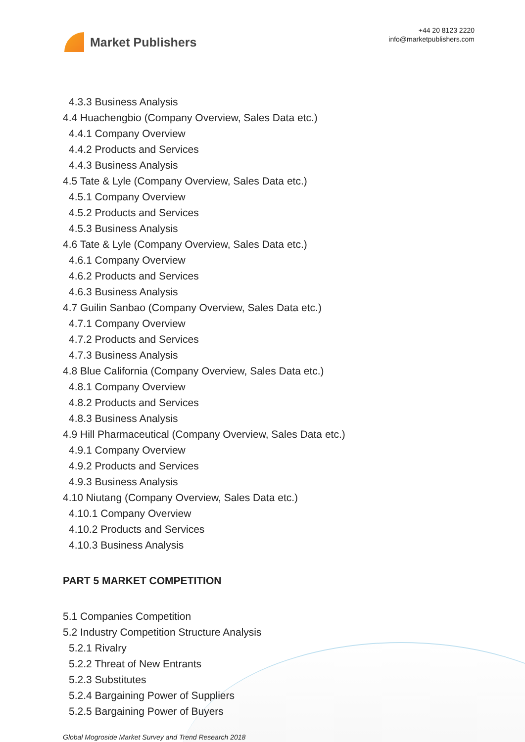Market Publishers
+44 20 8123 2220
info@marketpublishers.com
4.3.3 Business Analysis
4.4 Huachengbio (Company Overview, Sales Data etc.)
4.4.1 Company Overview
4.4.2 Products and Services
4.4.3 Business Analysis
4.5 Tate & Lyle (Company Overview, Sales Data etc.)
4.5.1 Company Overview
4.5.2 Products and Services
4.5.3 Business Analysis
4.6 Tate & Lyle (Company Overview, Sales Data etc.)
4.6.1 Company Overview
4.6.2 Products and Services
4.6.3 Business Analysis
4.7 Guilin Sanbao (Company Overview, Sales Data etc.)
4.7.1 Company Overview
4.7.2 Products and Services
4.7.3 Business Analysis
4.8 Blue California (Company Overview, Sales Data etc.)
4.8.1 Company Overview
4.8.2 Products and Services
4.8.3 Business Analysis
4.9 Hill Pharmaceutical (Company Overview, Sales Data etc.)
4.9.1 Company Overview
4.9.2 Products and Services
4.9.3 Business Analysis
4.10 Niutang (Company Overview, Sales Data etc.)
4.10.1 Company Overview
4.10.2 Products and Services
4.10.3 Business Analysis
PART 5 MARKET COMPETITION
5.1 Companies Competition
5.2 Industry Competition Structure Analysis
5.2.1 Rivalry
5.2.2 Threat of New Entrants
5.2.3 Substitutes
5.2.4 Bargaining Power of Suppliers
5.2.5 Bargaining Power of Buyers
Global Mogroside Market Survey and Trend Research 2018